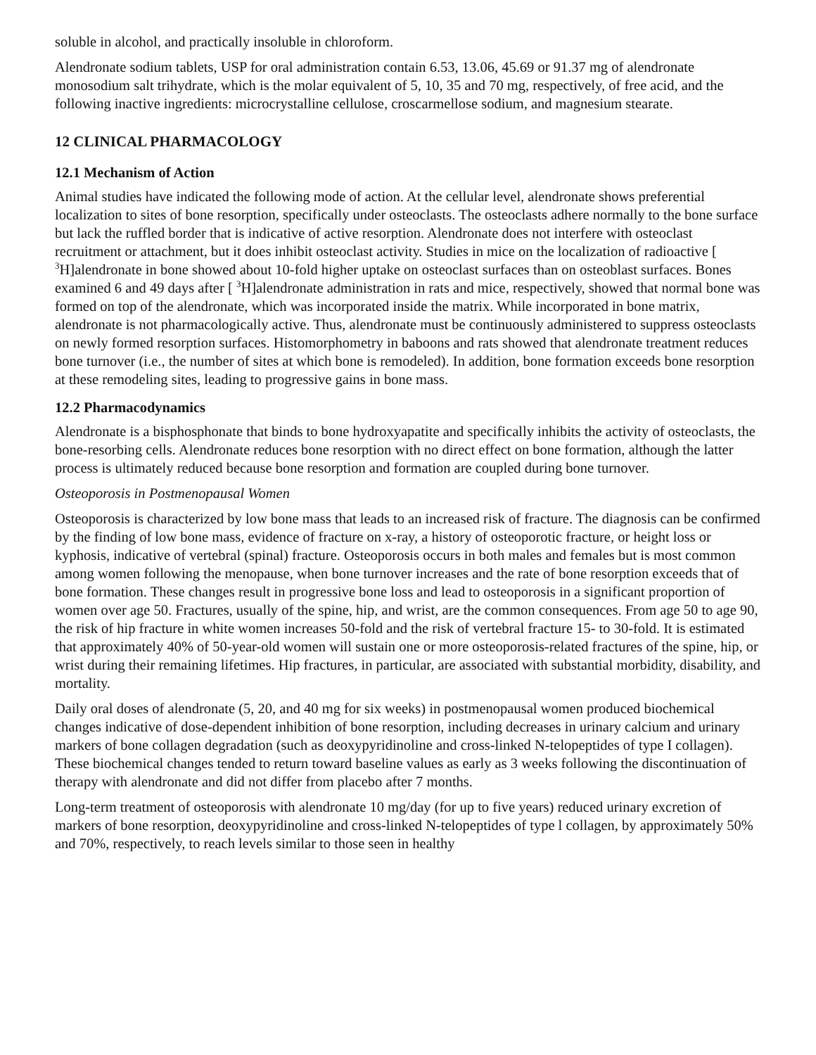soluble in alcohol, and practically insoluble in chloroform.
Alendronate sodium tablets, USP for oral administration contain 6.53, 13.06, 45.69 or 91.37 mg of alendronate monosodium salt trihydrate, which is the molar equivalent of 5, 10, 35 and 70 mg, respectively, of free acid, and the following inactive ingredients: microcrystalline cellulose, croscarmellose sodium, and magnesium stearate.
12 CLINICAL PHARMACOLOGY
12.1 Mechanism of Action
Animal studies have indicated the following mode of action. At the cellular level, alendronate shows preferential localization to sites of bone resorption, specifically under osteoclasts. The osteoclasts adhere normally to the bone surface but lack the ruffled border that is indicative of active resorption. Alendronate does not interfere with osteoclast recruitment or attachment, but it does inhibit osteoclast activity. Studies in mice on the localization of radioactive [ <sup>3</sup>H]alendronate in bone showed about 10-fold higher uptake on osteoclast surfaces than on osteoblast surfaces. Bones examined 6 and 49 days after [ <sup>3</sup>H]alendronate administration in rats and mice, respectively, showed that normal bone was formed on top of the alendronate, which was incorporated inside the matrix. While incorporated in bone matrix, alendronate is not pharmacologically active. Thus, alendronate must be continuously administered to suppress osteoclasts on newly formed resorption surfaces. Histomorphometry in baboons and rats showed that alendronate treatment reduces bone turnover (i.e., the number of sites at which bone is remodeled). In addition, bone formation exceeds bone resorption at these remodeling sites, leading to progressive gains in bone mass.
12.2 Pharmacodynamics
Alendronate is a bisphosphonate that binds to bone hydroxyapatite and specifically inhibits the activity of osteoclasts, the bone-resorbing cells. Alendronate reduces bone resorption with no direct effect on bone formation, although the latter process is ultimately reduced because bone resorption and formation are coupled during bone turnover.
Osteoporosis in Postmenopausal Women
Osteoporosis is characterized by low bone mass that leads to an increased risk of fracture. The diagnosis can be confirmed by the finding of low bone mass, evidence of fracture on x-ray, a history of osteoporotic fracture, or height loss or kyphosis, indicative of vertebral (spinal) fracture. Osteoporosis occurs in both males and females but is most common among women following the menopause, when bone turnover increases and the rate of bone resorption exceeds that of bone formation. These changes result in progressive bone loss and lead to osteoporosis in a significant proportion of women over age 50. Fractures, usually of the spine, hip, and wrist, are the common consequences. From age 50 to age 90, the risk of hip fracture in white women increases 50-fold and the risk of vertebral fracture 15- to 30-fold. It is estimated that approximately 40% of 50-year-old women will sustain one or more osteoporosis-related fractures of the spine, hip, or wrist during their remaining lifetimes. Hip fractures, in particular, are associated with substantial morbidity, disability, and mortality.
Daily oral doses of alendronate (5, 20, and 40 mg for six weeks) in postmenopausal women produced biochemical changes indicative of dose-dependent inhibition of bone resorption, including decreases in urinary calcium and urinary markers of bone collagen degradation (such as deoxypyridinoline and cross-linked N-telopeptides of type I collagen). These biochemical changes tended to return toward baseline values as early as 3 weeks following the discontinuation of therapy with alendronate and did not differ from placebo after 7 months.
Long-term treatment of osteoporosis with alendronate 10 mg/day (for up to five years) reduced urinary excretion of markers of bone resorption, deoxypyridinoline and cross-linked N-telopeptides of type l collagen, by approximately 50% and 70%, respectively, to reach levels similar to those seen in healthy